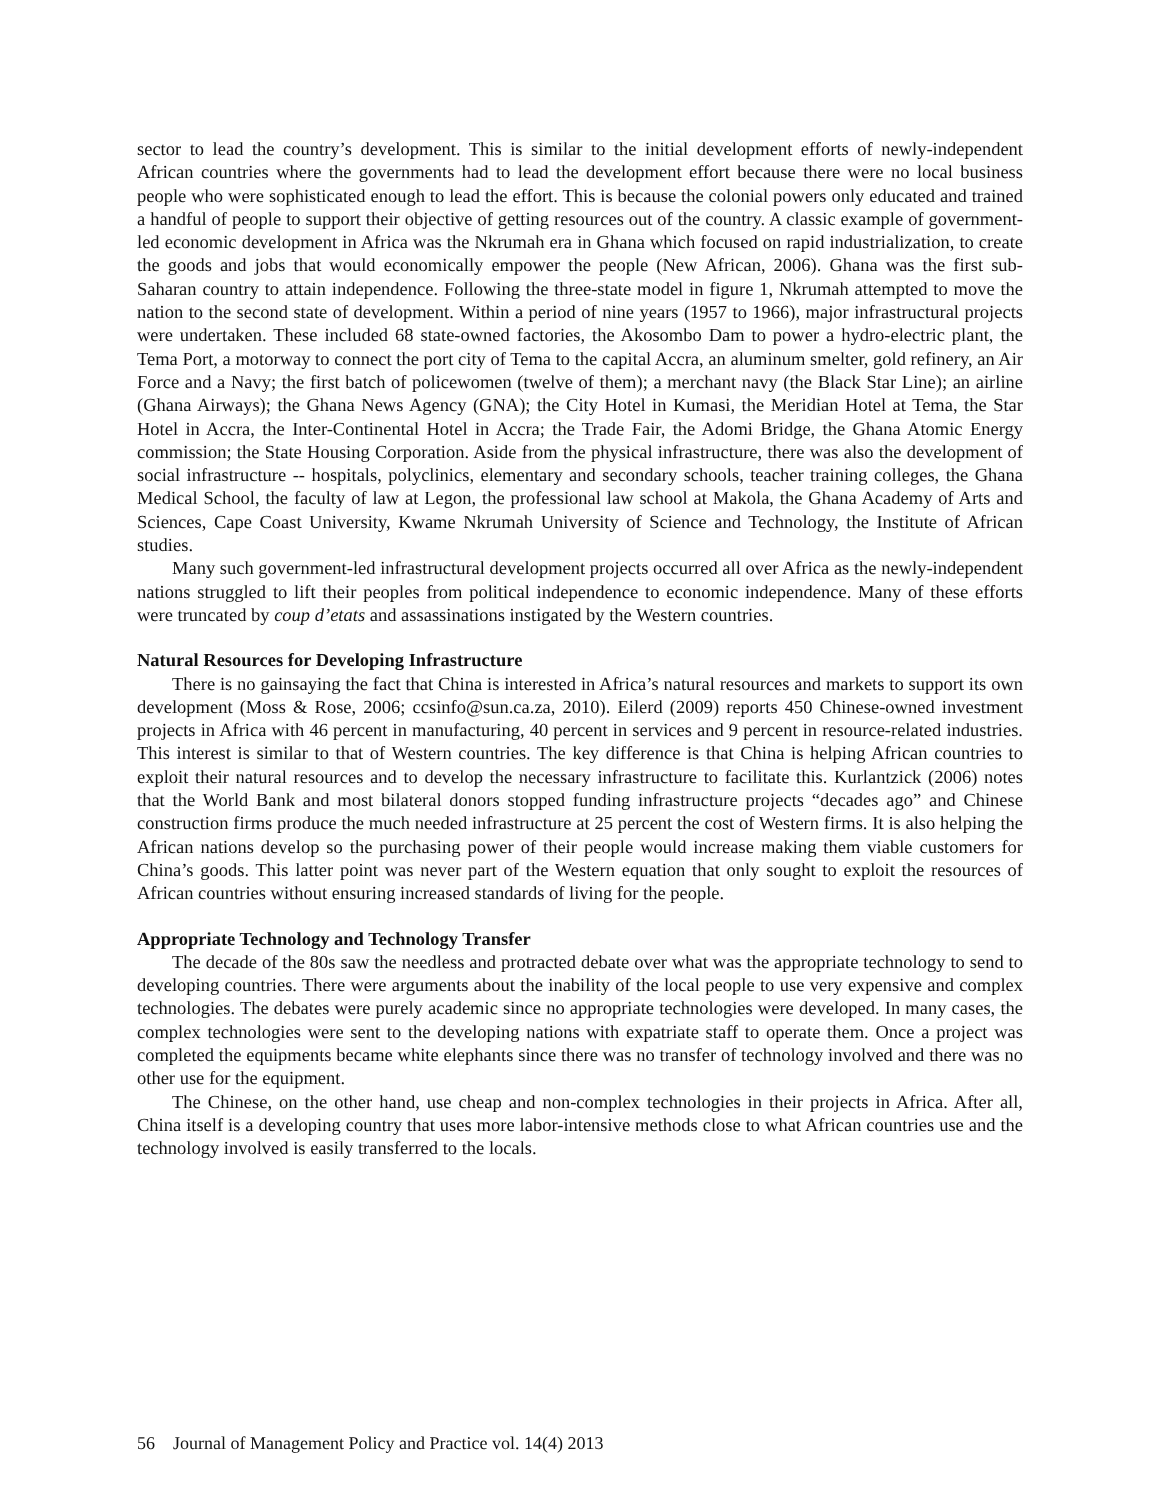sector to lead the country’s development. This is similar to the initial development efforts of newly-independent African countries where the governments had to lead the development effort because there were no local business people who were sophisticated enough to lead the effort. This is because the colonial powers only educated and trained a handful of people to support their objective of getting resources out of the country. A classic example of government-led economic development in Africa was the Nkrumah era in Ghana which focused on rapid industrialization, to create the goods and jobs that would economically empower the people (New African, 2006). Ghana was the first sub-Saharan country to attain independence. Following the three-state model in figure 1, Nkrumah attempted to move the nation to the second state of development. Within a period of nine years (1957 to 1966), major infrastructural projects were undertaken. These included 68 state-owned factories, the Akosombo Dam to power a hydro-electric plant, the Tema Port, a motorway to connect the port city of Tema to the capital Accra, an aluminum smelter, gold refinery, an Air Force and a Navy; the first batch of policewomen (twelve of them); a merchant navy (the Black Star Line); an airline (Ghana Airways); the Ghana News Agency (GNA); the City Hotel in Kumasi, the Meridian Hotel at Tema, the Star Hotel in Accra, the Inter-Continental Hotel in Accra; the Trade Fair, the Adomi Bridge, the Ghana Atomic Energy commission; the State Housing Corporation. Aside from the physical infrastructure, there was also the development of social infrastructure -- hospitals, polyclinics, elementary and secondary schools, teacher training colleges, the Ghana Medical School, the faculty of law at Legon, the professional law school at Makola, the Ghana Academy of Arts and Sciences, Cape Coast University, Kwame Nkrumah University of Science and Technology, the Institute of African studies.
Many such government-led infrastructural development projects occurred all over Africa as the newly-independent nations struggled to lift their peoples from political independence to economic independence. Many of these efforts were truncated by coup d’etats and assassinations instigated by the Western countries.
Natural Resources for Developing Infrastructure
There is no gainsaying the fact that China is interested in Africa’s natural resources and markets to support its own development (Moss & Rose, 2006; ccsinfo@sun.ca.za, 2010). Eilerd (2009) reports 450 Chinese-owned investment projects in Africa with 46 percent in manufacturing, 40 percent in services and 9 percent in resource-related industries. This interest is similar to that of Western countries. The key difference is that China is helping African countries to exploit their natural resources and to develop the necessary infrastructure to facilitate this. Kurlantzick (2006) notes that the World Bank and most bilateral donors stopped funding infrastructure projects “decades ago” and Chinese construction firms produce the much needed infrastructure at 25 percent the cost of Western firms. It is also helping the African nations develop so the purchasing power of their people would increase making them viable customers for China’s goods. This latter point was never part of the Western equation that only sought to exploit the resources of African countries without ensuring increased standards of living for the people.
Appropriate Technology and Technology Transfer
The decade of the 80s saw the needless and protracted debate over what was the appropriate technology to send to developing countries. There were arguments about the inability of the local people to use very expensive and complex technologies. The debates were purely academic since no appropriate technologies were developed. In many cases, the complex technologies were sent to the developing nations with expatriate staff to operate them. Once a project was completed the equipments became white elephants since there was no transfer of technology involved and there was no other use for the equipment.
The Chinese, on the other hand, use cheap and non-complex technologies in their projects in Africa. After all, China itself is a developing country that uses more labor-intensive methods close to what African countries use and the technology involved is easily transferred to the locals.
56 Journal of Management Policy and Practice vol. 14(4) 2013